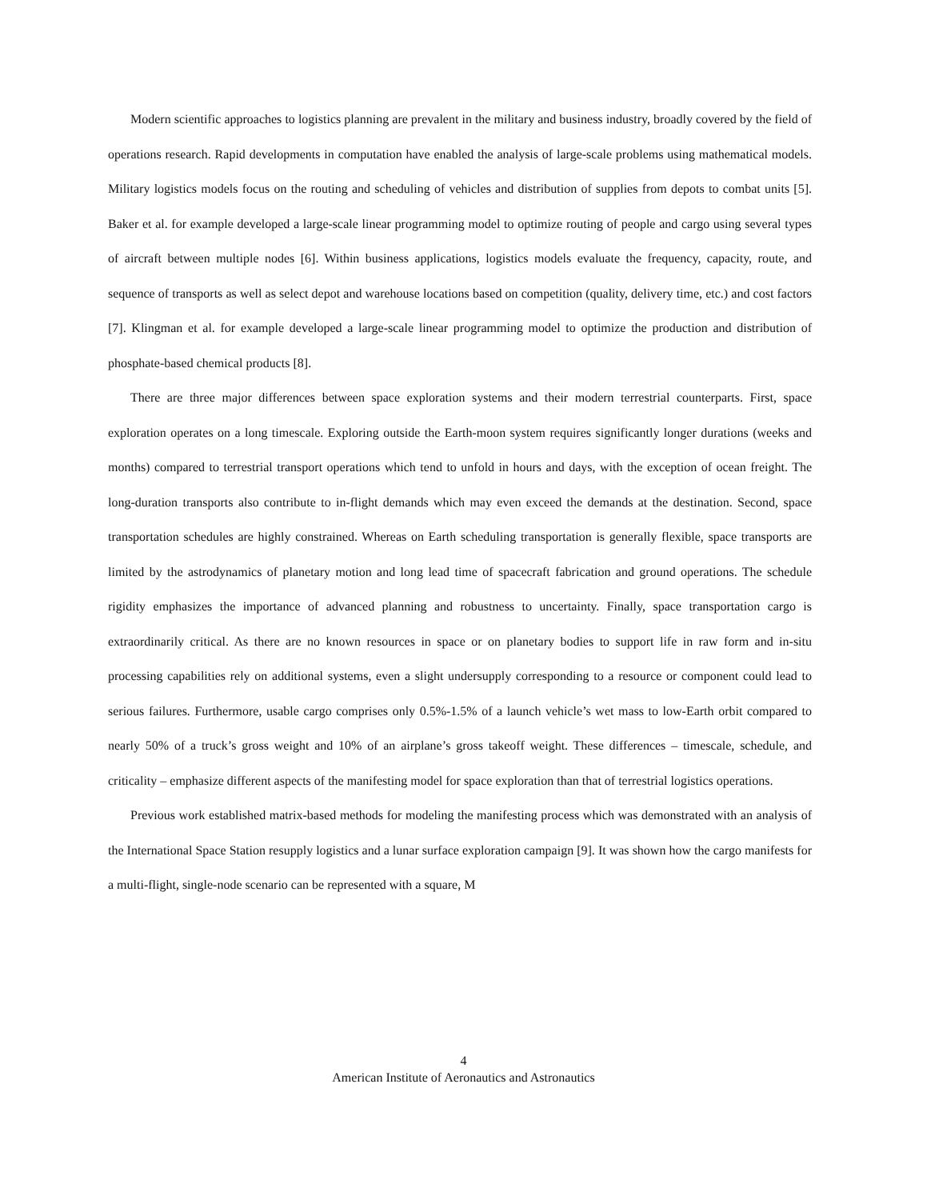Modern scientific approaches to logistics planning are prevalent in the military and business industry, broadly covered by the field of operations research. Rapid developments in computation have enabled the analysis of large-scale problems using mathematical models. Military logistics models focus on the routing and scheduling of vehicles and distribution of supplies from depots to combat units [5]. Baker et al. for example developed a large-scale linear programming model to optimize routing of people and cargo using several types of aircraft between multiple nodes [6]. Within business applications, logistics models evaluate the frequency, capacity, route, and sequence of transports as well as select depot and warehouse locations based on competition (quality, delivery time, etc.) and cost factors [7]. Klingman et al. for example developed a large-scale linear programming model to optimize the production and distribution of phosphate-based chemical products [8].
There are three major differences between space exploration systems and their modern terrestrial counterparts. First, space exploration operates on a long timescale. Exploring outside the Earth-moon system requires significantly longer durations (weeks and months) compared to terrestrial transport operations which tend to unfold in hours and days, with the exception of ocean freight. The long-duration transports also contribute to in-flight demands which may even exceed the demands at the destination. Second, space transportation schedules are highly constrained. Whereas on Earth scheduling transportation is generally flexible, space transports are limited by the astrodynamics of planetary motion and long lead time of spacecraft fabrication and ground operations. The schedule rigidity emphasizes the importance of advanced planning and robustness to uncertainty. Finally, space transportation cargo is extraordinarily critical. As there are no known resources in space or on planetary bodies to support life in raw form and in-situ processing capabilities rely on additional systems, even a slight undersupply corresponding to a resource or component could lead to serious failures. Furthermore, usable cargo comprises only 0.5%-1.5% of a launch vehicle’s wet mass to low-Earth orbit compared to nearly 50% of a truck’s gross weight and 10% of an airplane’s gross takeoff weight. These differences – timescale, schedule, and criticality – emphasize different aspects of the manifesting model for space exploration than that of terrestrial logistics operations.
Previous work established matrix-based methods for modeling the manifesting process which was demonstrated with an analysis of the International Space Station resupply logistics and a lunar surface exploration campaign [9]. It was shown how the cargo manifests for a multi-flight, single-node scenario can be represented with a square, M
4
American Institute of Aeronautics and Astronautics